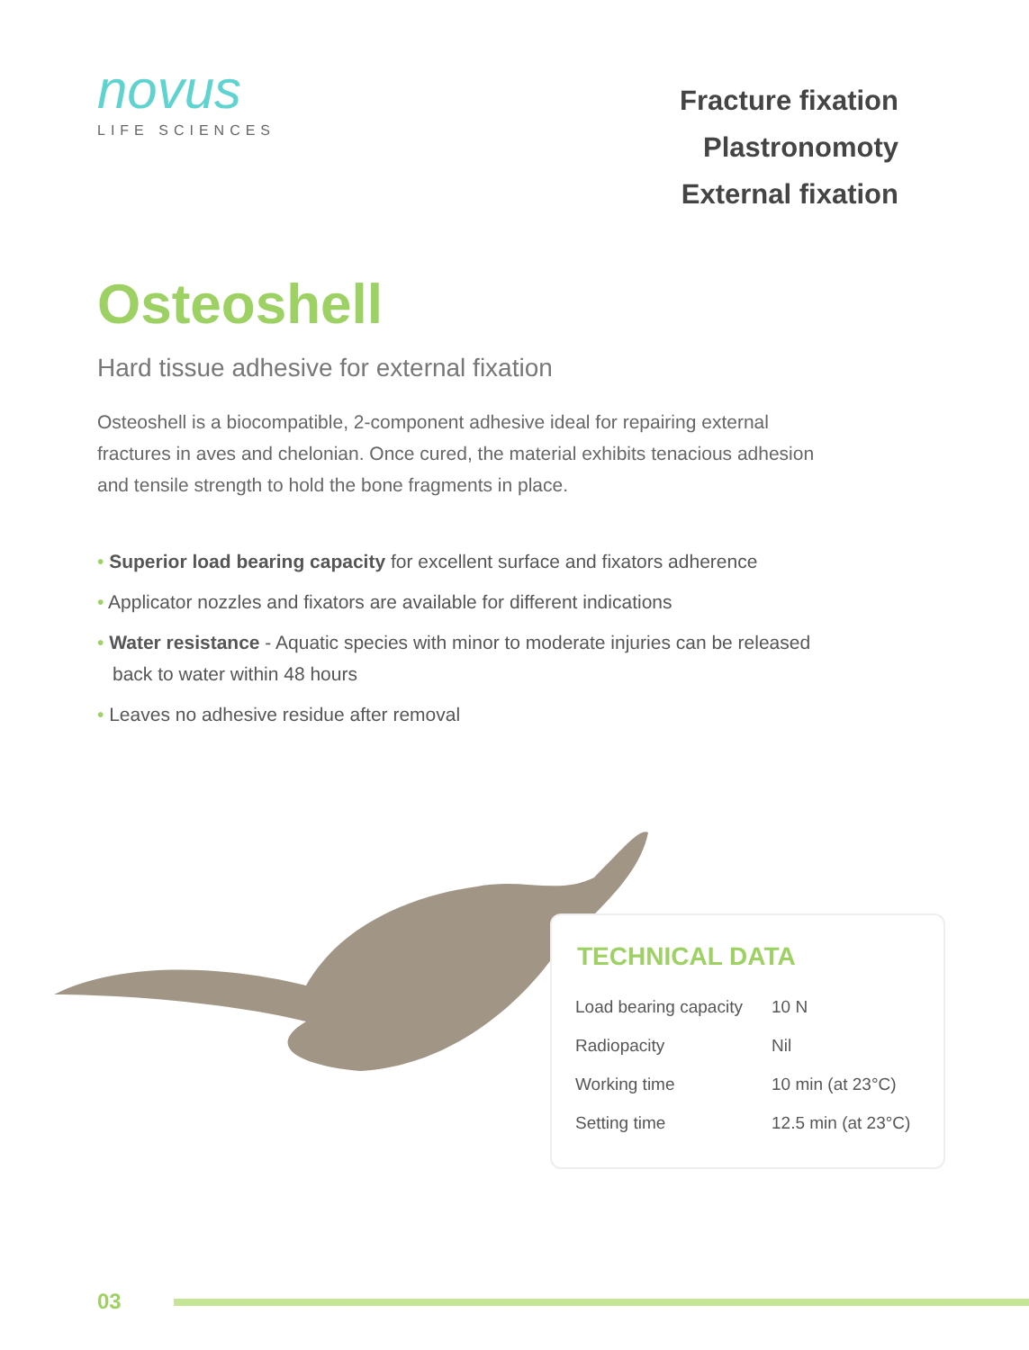novus
LIFE SCIENCES
Fracture fixation
Plastronomoty
External fixation
Osteoshell
Hard tissue adhesive for external fixation
Osteoshell is a biocompatible, 2-component adhesive ideal for repairing external fractures in aves and chelonian. Once cured, the material exhibits tenacious adhesion and tensile strength to hold the bone fragments in place.
• Superior load bearing capacity for excellent surface and fixators adherence
• Applicator nozzles and fixators are available for different indications
• Water resistance - Aquatic species with minor to moderate injuries can be released back to water within 48 hours
• Leaves no adhesive residue after removal
TECHNICAL DATA
| Load bearing capacity | 10 N |
| Radiopacity | Nil |
| Working time | 10 min (at 23°C) |
| Setting time | 12.5 min (at 23°C) |
03